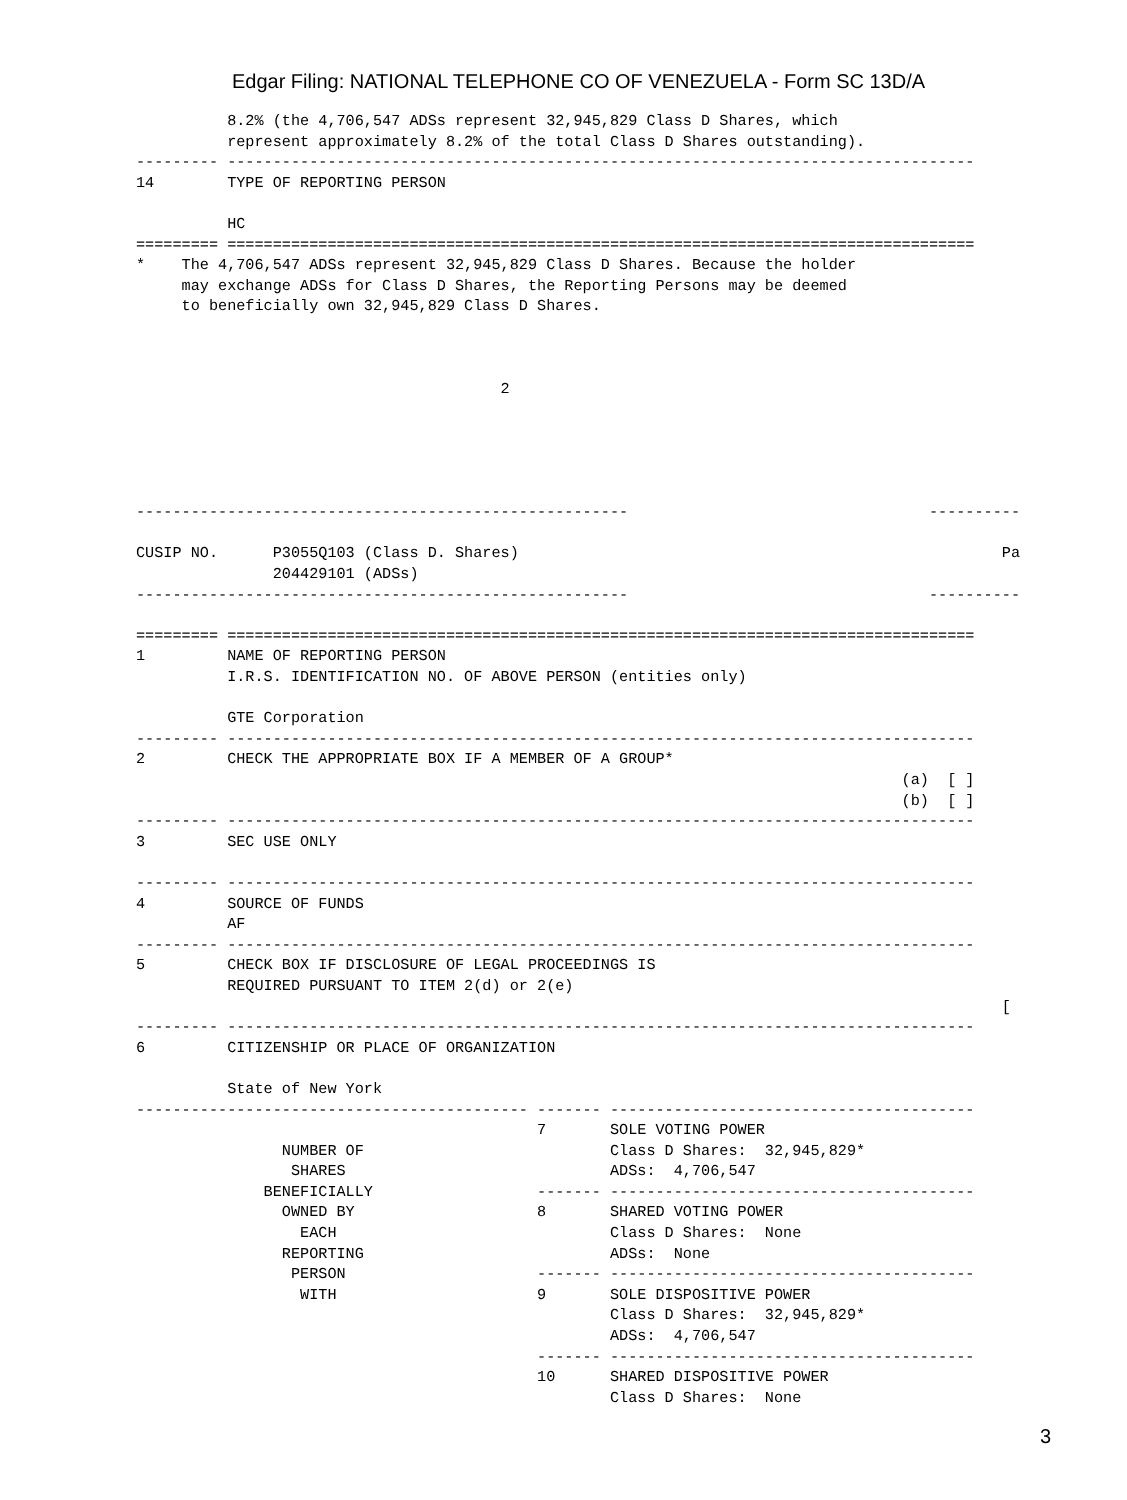Edgar Filing: NATIONAL TELEPHONE CO OF VENEZUELA - Form SC 13D/A
          8.2% (the 4,706,547 ADSs represent 32,945,829 Class D Shares, which
          represent approximately 8.2% of the total Class D Shares outstanding).
--------- ----------------------------------------------------------------------------------
14        TYPE OF REPORTING PERSON

          HC
========= ==================================================================================
*    The 4,706,547 ADSs represent 32,945,829 Class D Shares. Because the holder
     may exchange ADSs for Class D Shares, the Reporting Persons may be deemed
     to beneficially own 32,945,829 Class D Shares.



                                        2





------------------------------------------------------                                 ----------

CUSIP NO.      P3055Q103 (Class D. Shares)                                                     Pa
               204429101 (ADSs)
------------------------------------------------------                                 ----------

========= ==================================================================================
1         NAME OF REPORTING PERSON
          I.R.S. IDENTIFICATION NO. OF ABOVE PERSON (entities only)

          GTE Corporation
--------- ----------------------------------------------------------------------------------
2         CHECK THE APPROPRIATE BOX IF A MEMBER OF A GROUP*
                                                                                    (a)  [ ]
                                                                                    (b)  [ ]
--------- ----------------------------------------------------------------------------------
3         SEC USE ONLY

--------- ----------------------------------------------------------------------------------
4         SOURCE OF FUNDS
          AF
--------- ----------------------------------------------------------------------------------
5         CHECK BOX IF DISCLOSURE OF LEGAL PROCEEDINGS IS
          REQUIRED PURSUANT TO ITEM 2(d) or 2(e)
                                                                                               [
--------- ----------------------------------------------------------------------------------
6         CITIZENSHIP OR PLACE OF ORGANIZATION

          State of New York
------------------------------------------- ------- ----------------------------------------
                                            7       SOLE VOTING POWER
                NUMBER OF                           Class D Shares:  32,945,829*
                 SHARES                             ADSs:  4,706,547
              BENEFICIALLY                  ------- ----------------------------------------
                OWNED BY                    8       SHARED VOTING POWER
                  EACH                              Class D Shares:  None
                REPORTING                           ADSs:  None
                 PERSON                     ------- ----------------------------------------
                  WITH                      9       SOLE DISPOSITIVE POWER
                                                    Class D Shares:  32,945,829*
                                                    ADSs:  4,706,547
                                            ------- ----------------------------------------
                                            10      SHARED DISPOSITIVE POWER
                                                    Class D Shares:  None
3